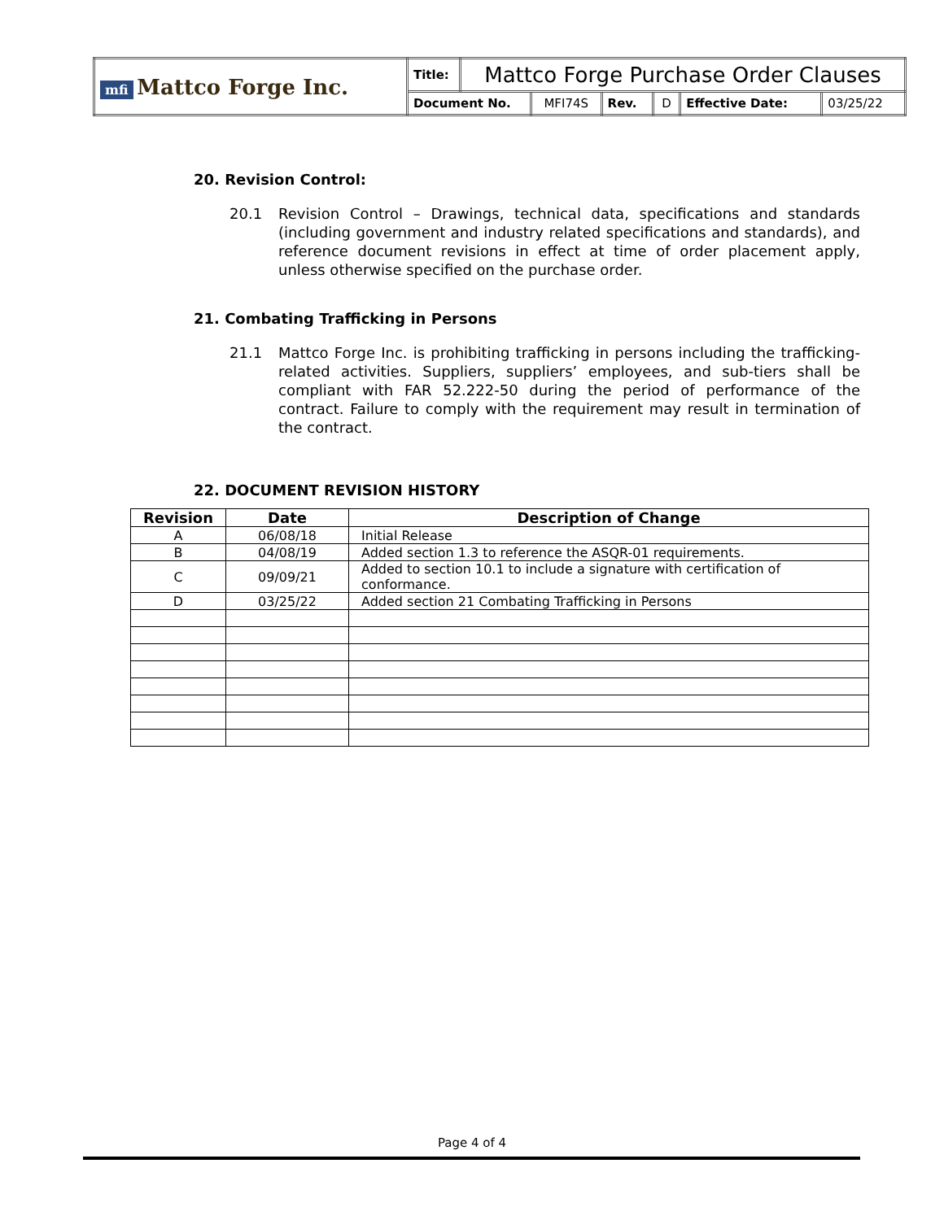| mfi Mattco Forge Inc. | Title: | Mattco Forge Purchase Order Clauses | | | | | |
| | Document No. | | MFI74S | Rev. | D | Effective Date: | 03/25/22 |
20. Revision Control:
20.1 Revision Control – Drawings, technical data, specifications and standards (including government and industry related specifications and standards), and reference document revisions in effect at time of order placement apply, unless otherwise specified on the purchase order.
21. Combating Trafficking in Persons
21.1 Mattco Forge Inc. is prohibiting trafficking in persons including the trafficking-related activities. Suppliers, suppliers’ employees, and sub-tiers shall be compliant with FAR 52.222-50 during the period of performance of the contract. Failure to comply with the requirement may result in termination of the contract.
22. DOCUMENT REVISION HISTORY
| Revision | Date | Description of Change |
| --- | --- | --- |
| A | 06/08/18 | Initial Release |
| B | 04/08/19 | Added section 1.3 to reference the ASQR-01 requirements. |
| C | 09/09/21 | Added to section 10.1 to include a signature with certification of conformance. |
| D | 03/25/22 | Added section 21 Combating Trafficking in Persons |
Page 4 of 4